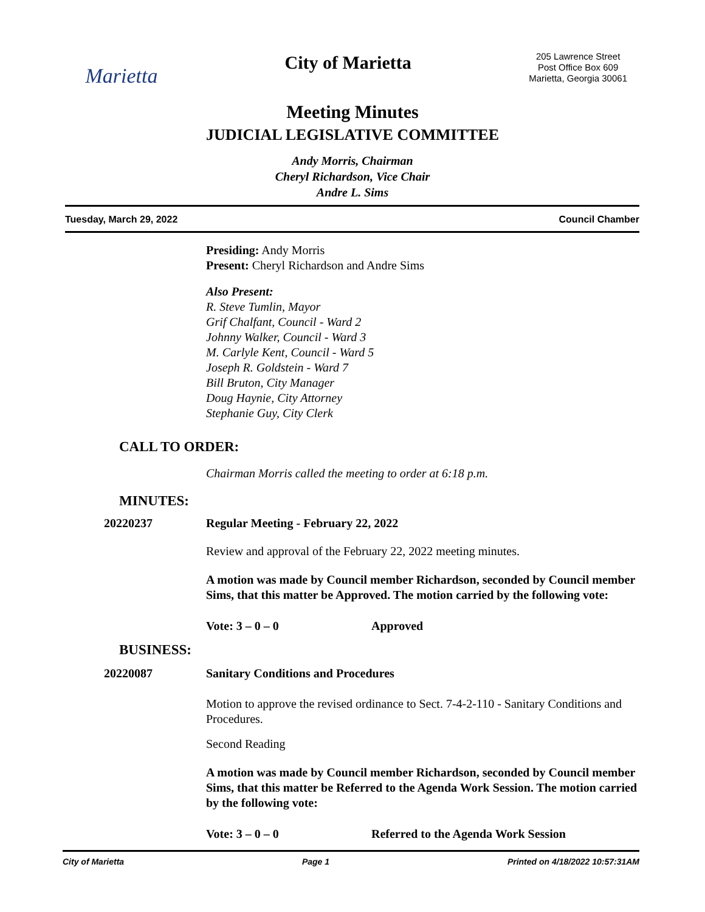Marietta
City of Marietta
205 Lawrence Street
Post Office Box 609
Marietta, Georgia 30061
Meeting Minutes
JUDICIAL LEGISLATIVE COMMITTEE
Andy Morris, Chairman
Cheryl Richardson, Vice Chair
Andre L. Sims
Tuesday, March 29, 2022 Council Chamber
Presiding: Andy Morris
Present: Cheryl Richardson and Andre Sims
Also Present:
R. Steve Tumlin, Mayor
Grif Chalfant, Council - Ward 2
Johnny Walker, Council - Ward 3
M. Carlyle Kent, Council - Ward 5
Joseph R. Goldstein - Ward 7
Bill Bruton, City Manager
Doug Haynie, City Attorney
Stephanie Guy, City Clerk
CALL TO ORDER:
Chairman Morris called the meeting to order at 6:18 p.m.
MINUTES:
20220237 Regular Meeting - February 22, 2022
Review and approval of the February 22, 2022 meeting minutes.
A motion was made by Council member Richardson, seconded by Council member Sims, that this matter be Approved. The motion carried by the following vote:
Vote: 3 – 0 – 0 Approved
BUSINESS:
20220087 Sanitary Conditions and Procedures
Motion to approve the revised ordinance to Sect. 7-4-2-110 - Sanitary Conditions and Procedures.
Second Reading
A motion was made by Council member Richardson, seconded by Council member Sims, that this matter be Referred to the Agenda Work Session. The motion carried by the following vote:
Vote: 3 – 0 – 0 Referred to the Agenda Work Session
City of Marietta Page 1 Printed on 4/18/2022 10:57:31AM